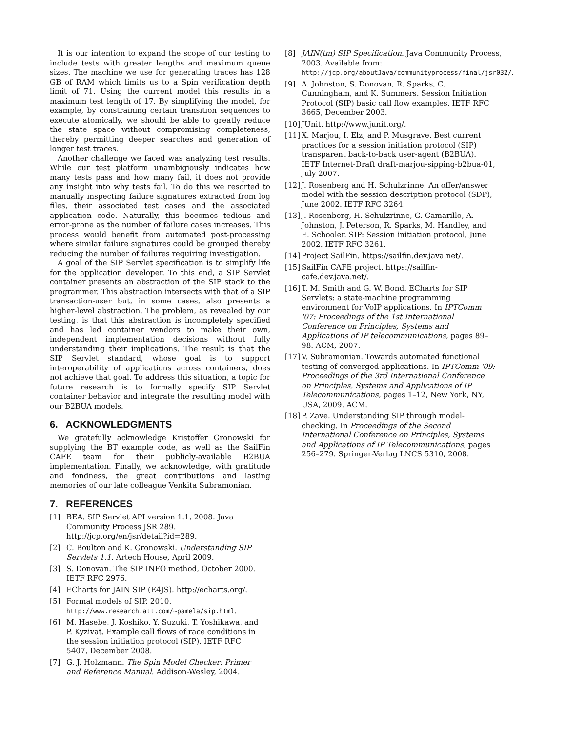It is our intention to expand the scope of our testing to include tests with greater lengths and maximum queue sizes. The machine we use for generating traces has 128 GB of RAM which limits us to a Spin verification depth limit of 71. Using the current model this results in a maximum test length of 17. By simplifying the model, for example, by constraining certain transition sequences to execute atomically, we should be able to greatly reduce the state space without compromising completeness, thereby permitting deeper searches and generation of longer test traces.
Another challenge we faced was analyzing test results. While our test platform unambigiously indicates how many tests pass and how many fail, it does not provide any insight into why tests fail. To do this we resorted to manually inspecting failure signatures extracted from log files, their associated test cases and the associated application code. Naturally, this becomes tedious and error-prone as the number of failure cases increases. This process would benefit from automated post-processing where similar failure signatures could be grouped thereby reducing the number of failures requiring investigation.
A goal of the SIP Servlet specification is to simplify life for the application developer. To this end, a SIP Servlet container presents an abstraction of the SIP stack to the programmer. This abstraction intersects with that of a SIP transaction-user but, in some cases, also presents a higher-level abstraction. The problem, as revealed by our testing, is that this abstraction is incompletely specified and has led container vendors to make their own, independent implementation decisions without fully understanding their implications. The result is that the SIP Servlet standard, whose goal is to support interoperability of applications across containers, does not achieve that goal. To address this situation, a topic for future research is to formally specify SIP Servlet container behavior and integrate the resulting model with our B2BUA models.
6. ACKNOWLEDGMENTS
We gratefully acknowledge Kristoffer Gronowski for supplying the BT example code, as well as the SailFin CAFE team for their publicly-available B2BUA implementation. Finally, we acknowledge, with gratitude and fondness, the great contributions and lasting memories of our late colleague Venkita Subramonian.
7. REFERENCES
[1] BEA. SIP Servlet API version 1.1, 2008. Java Community Process JSR 289. http://jcp.org/en/jsr/detail?id=289.
[2] C. Boulton and K. Gronowski. Understanding SIP Servlets 1.1. Artech House, April 2009.
[3] S. Donovan. The SIP INFO method, October 2000. IETF RFC 2976.
[4] ECharts for JAIN SIP (E4JS). http://echarts.org/.
[5] Formal models of SIP, 2010. http://www.research.att.com/~pamela/sip.html.
[6] M. Hasebe, J. Koshiko, Y. Suzuki, T. Yoshikawa, and P. Kyzivat. Example call flows of race conditions in the session initiation protocol (SIP). IETF RFC 5407, December 2008.
[7] G. J. Holzmann. The Spin Model Checker: Primer and Reference Manual. Addison-Wesley, 2004.
[8] JAIN(tm) SIP Specification. Java Community Process, 2003. Available from: http://jcp.org/aboutJava/communityprocess/final/jsr032/.
[9] A. Johnston, S. Donovan, R. Sparks, C. Cunningham, and K. Summers. Session Initiation Protocol (SIP) basic call flow examples. IETF RFC 3665, December 2003.
[10] JUnit. http://www.junit.org/.
[11] X. Marjou, I. Elz, and P. Musgrave. Best current practices for a session initiation protocol (SIP) transparent back-to-back user-agent (B2BUA). IETF Internet-Draft draft-marjou-sipping-b2bua-01, July 2007.
[12] J. Rosenberg and H. Schulzrinne. An offer/answer model with the session description protocol (SDP), June 2002. IETF RFC 3264.
[13] J. Rosenberg, H. Schulzrinne, G. Camarillo, A. Johnston, J. Peterson, R. Sparks, M. Handley, and E. Schooler. SIP: Session initiation protocol, June 2002. IETF RFC 3261.
[14] Project SailFin. https://sailfin.dev.java.net/.
[15] SailFin CAFE project. https://sailfin-cafe.dev.java.net/.
[16] T. M. Smith and G. W. Bond. ECharts for SIP Servlets: a state-machine programming environment for VoIP applications. In IPTComm '07: Proceedings of the 1st International Conference on Principles, Systems and Applications of IP telecommunications, pages 89–98. ACM, 2007.
[17] V. Subramonian. Towards automated functional testing of converged applications. In IPTComm '09: Proceedings of the 3rd International Conference on Principles, Systems and Applications of IP Telecommunications, pages 1–12, New York, NY, USA, 2009. ACM.
[18] P. Zave. Understanding SIP through model-checking. In Proceedings of the Second International Conference on Principles, Systems and Applications of IP Telecommunications, pages 256–279. Springer-Verlag LNCS 5310, 2008.